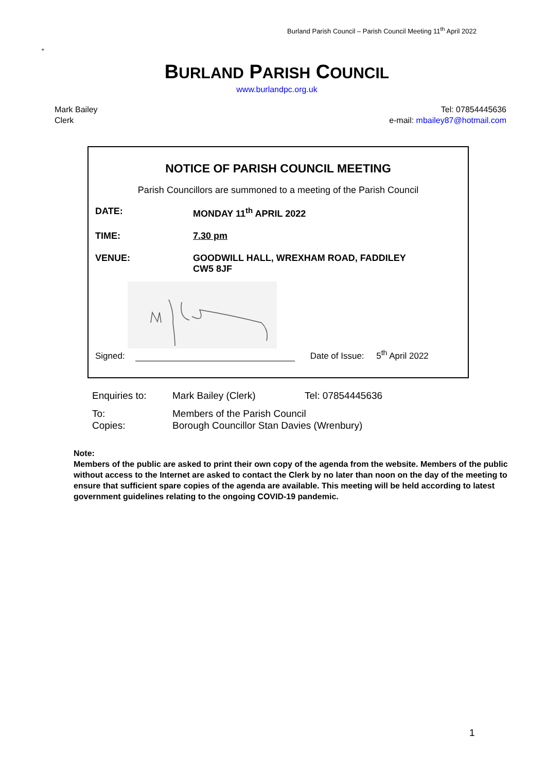Burland Parish Council – Parish Council Meeting 11<sup>th</sup> April 2022
+
BURLAND PARISH COUNCIL
www.burlandpc.org.uk
Mark Bailey
Clerk
Tel: 07854445636
e-mail: mbailey87@hotmail.com
NOTICE OF PARISH COUNCIL MEETING
Parish Councillors are summoned to a meeting of the Parish Council
DATE: MONDAY 11<sup>th</sup> APRIL 2022
TIME: 7.30 pm
VENUE: GOODWILL HALL, WREXHAM ROAD, FADDILEY
CW5 8JF
Signed: Date of Issue: 5<sup>th</sup> April 2022
Enquiries to: Mark Bailey (Clerk) Tel: 07854445636
To: Members of the Parish Council
Copies: Borough Councillor Stan Davies (Wrenbury)
Note:
Members of the public are asked to print their own copy of the agenda from the website. Members of the public without access to the Internet are asked to contact the Clerk by no later than noon on the day of the meeting to ensure that sufficient spare copies of the agenda are available. This meeting will be held according to latest government guidelines relating to the ongoing COVID-19 pandemic.
1